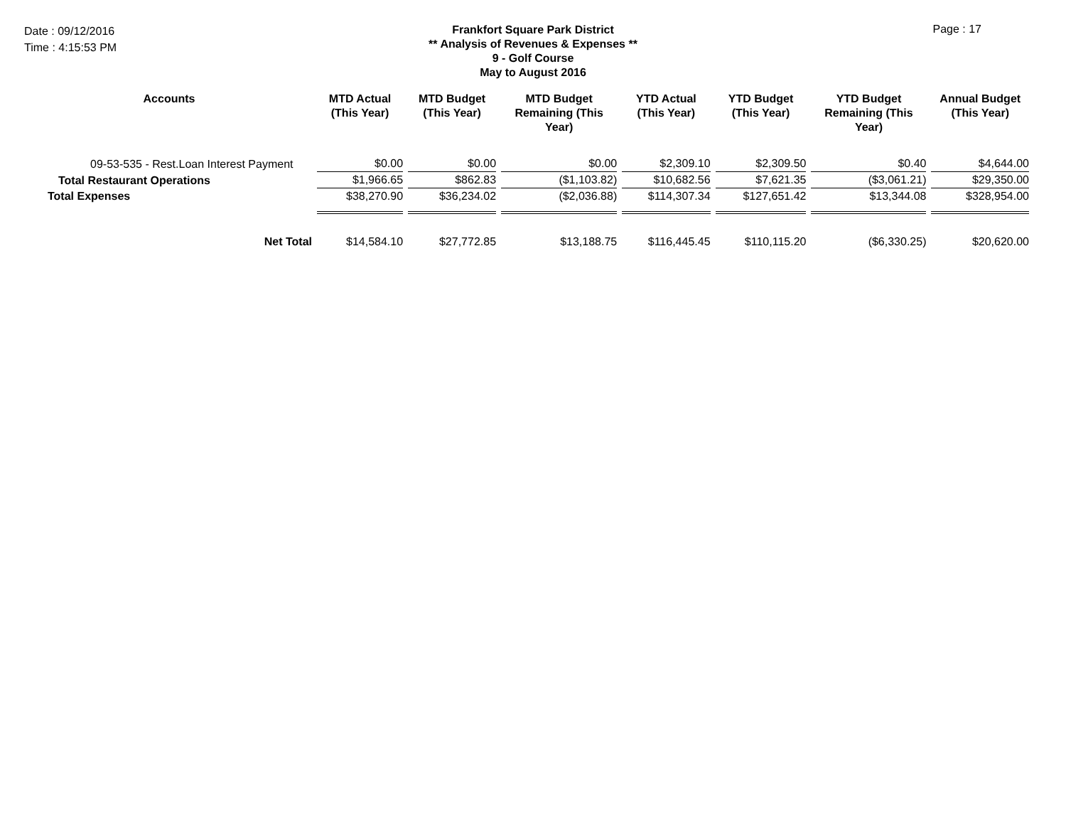Date : 09/12/2016
Time : 4:15:53 PM
Frankfort Square Park District
** Analysis of Revenues & Expenses **
9 - Golf Course
May to August 2016
Page : 17
| Accounts | MTD Actual (This Year) | MTD Budget (This Year) | MTD Budget Remaining (This Year) | YTD Actual (This Year) | YTD Budget (This Year) | YTD Budget Remaining (This Year) | Annual Budget (This Year) |
| --- | --- | --- | --- | --- | --- | --- | --- |
| 09-53-535 - Rest.Loan Interest Payment | $0.00 | $0.00 | $0.00 | $2,309.10 | $2,309.50 | $0.40 | $4,644.00 |
| Total Restaurant Operations | $1,966.65 | $862.83 | ($1,103.82) | $10,682.56 | $7,621.35 | ($3,061.21) | $29,350.00 |
| Total Expenses | $38,270.90 | $36,234.02 | ($2,036.88) | $114,307.34 | $127,651.42 | $13,344.08 | $328,954.00 |
| Net Total | $14,584.10 | $27,772.85 | $13,188.75 | $116,445.45 | $110,115.20 | ($6,330.25) | $20,620.00 |